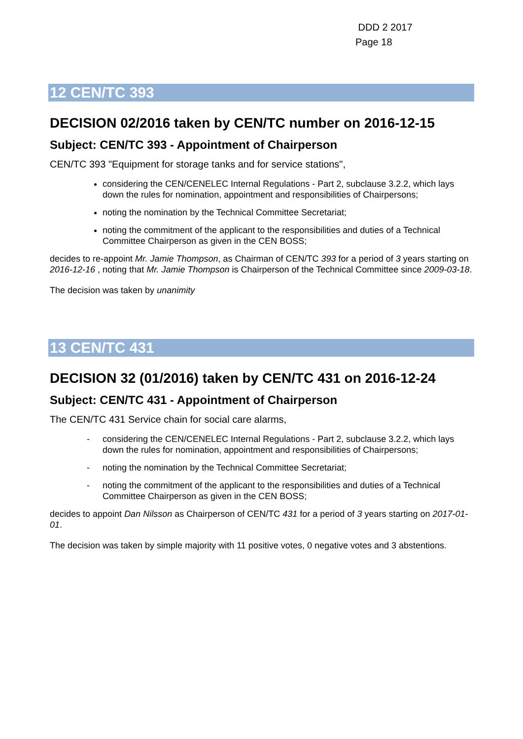DDD 2 2017
Page 18
12 CEN/TC 393
DECISION 02/2016 taken by CEN/TC number on 2016-12-15
Subject: CEN/TC 393 - Appointment of Chairperson
CEN/TC 393 "Equipment for storage tanks and for service stations",
considering the CEN/CENELEC Internal Regulations - Part 2, subclause 3.2.2, which lays down the rules for nomination, appointment and responsibilities of Chairpersons;
noting the nomination by the Technical Committee Secretariat;
noting the commitment of the applicant to the responsibilities and duties of a Technical Committee Chairperson as given in the CEN BOSS;
decides to re-appoint Mr. Jamie Thompson, as Chairman of CEN/TC 393 for a period of 3 years starting on 2016-12-16 , noting that Mr. Jamie Thompson is Chairperson of the Technical Committee since 2009-03-18.
The decision was taken by unanimity
13 CEN/TC 431
DECISION 32 (01/2016) taken by CEN/TC 431 on 2016-12-24
Subject: CEN/TC 431 - Appointment of Chairperson
The CEN/TC 431 Service chain for social care alarms,
- considering the CEN/CENELEC Internal Regulations - Part 2, subclause 3.2.2, which lays down the rules for nomination, appointment and responsibilities of Chairpersons;
- noting the nomination by the Technical Committee Secretariat;
- noting the commitment of the applicant to the responsibilities and duties of a Technical Committee Chairperson as given in the CEN BOSS;
decides to appoint Dan Nilsson as Chairperson of CEN/TC 431 for a period of 3 years starting on 2017-01-01.
The decision was taken by simple majority with 11 positive votes, 0 negative votes and 3 abstentions.